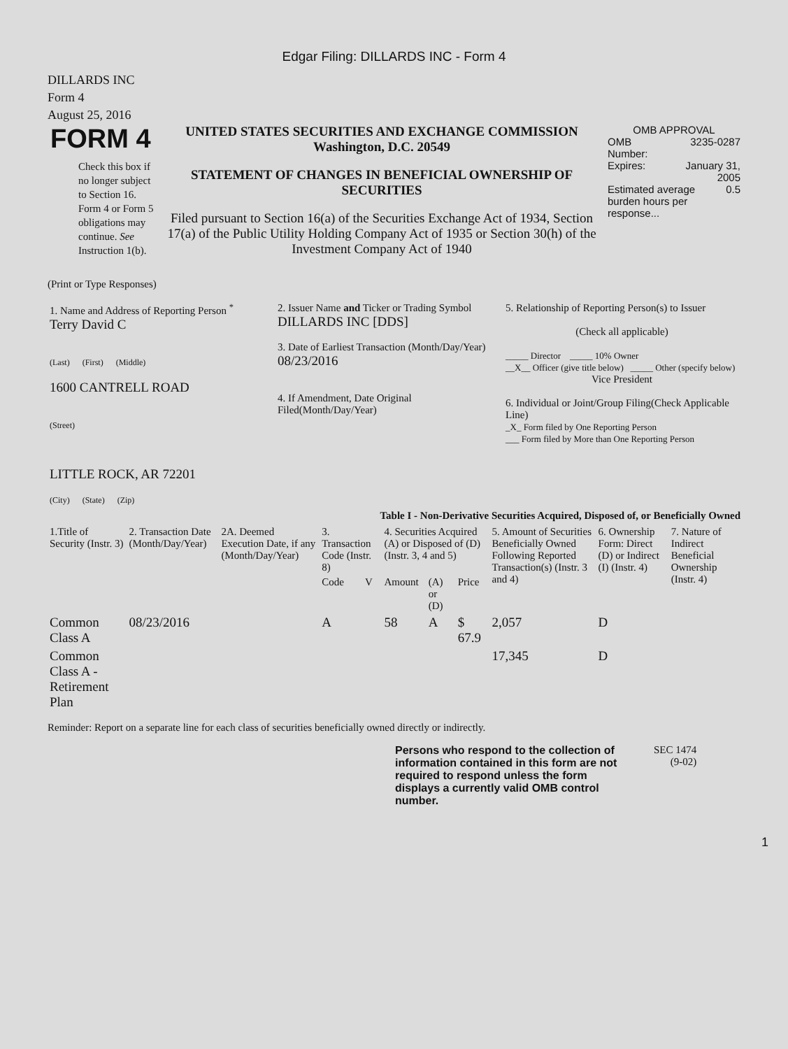Edgar Filing: DILLARDS INC - Form 4
DILLARDS INC
Form 4
August 25, 2016
FORM 4
Check this box if no longer subject to Section 16. Form 4 or Form 5 obligations may continue. See Instruction 1(b).
UNITED STATES SECURITIES AND EXCHANGE COMMISSION
Washington, D.C. 20549
STATEMENT OF CHANGES IN BENEFICIAL OWNERSHIP OF SECURITIES
Filed pursuant to Section 16(a) of the Securities Exchange Act of 1934, Section 17(a) of the Public Utility Holding Company Act of 1935 or Section 30(h) of the Investment Company Act of 1940
OMB APPROVAL
OMB
Number: 3235-0287
Expires: January 31,
2005
Estimated average burden hours per response... 0.5
(Print or Type Responses)
| 1. Name and Address of Reporting Person <sup>*</sup> Terry David C (Last) (First) (Middle) 1600 CANTRELL ROAD (Street) LITTLE ROCK, AR 72201 (City) (State) (Zip) | 2. Issuer Name and Ticker or Trading Symbol DILLARDS INC [DDS] 3. Date of Earliest Transaction (Month/Day/Year) 08/23/2016 4. If Amendment, Date Original Filed(Month/Day/Year) | 5. Relationship of Reporting Person(s) to Issuer (Check all applicable) _____ Director _____ 10% Owner __X__ Officer (give title below) _____ Other (specify below) Vice President 6. Individual or Joint/Group Filing(Check Applicable Line) _X_ Form filed by One Reporting Person ___ Form filed by More than One Reporting Person |
Table I - Non-Derivative Securities Acquired, Disposed of, or Beneficially Owned
| 1.Title of Security (Instr. 3) | 2. Transaction Date (Month/Day/Year) | 2A. Deemed Execution Date, if any (Month/Day/Year) | 3. Transaction Code (Instr. 8) | | 4. Securities Acquired (A) or Disposed of (D) (Instr. 3, 4 and 5) | | | 5. Amount of Securities Beneficially Owned Following Reported Transaction(s) (Instr. 3 and 4) | 6. Ownership Form: Direct (D) or Indirect (I) (Instr. 4) | 7. Nature of Indirect Beneficial Ownership (Instr. 4) |
| --- | --- | --- | --- | --- | --- | --- | --- | --- | --- | --- |
| | | | Code | V | Amount | (A) or (D) | Price | | | |
| Common Class A | 08/23/2016 | | A | | 58 | A | $ 67.9 | 2,057 | D | |
| Common Class A - Retirement Plan | | | | | | | | 17,345 | D | |
Reminder: Report on a separate line for each class of securities beneficially owned directly or indirectly.
Persons who respond to the collection of information contained in this form are not required to respond unless the form displays a currently valid OMB control number.
SEC 1474
(9-02)
1